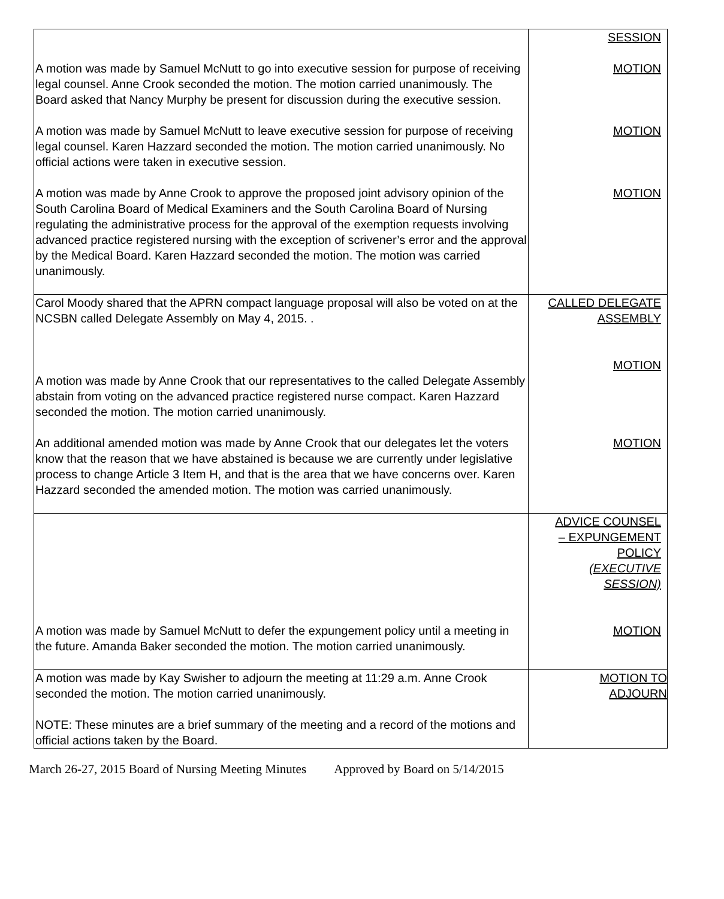| A motion was made by Samuel McNutt to go into executive session for purpose of receiving legal counsel. Anne Crook seconded the motion. The motion carried unanimously. The Board asked that Nancy Murphy be present for discussion during the executive session. A motion was made by Samuel McNutt to leave executive session for purpose of receiving legal counsel. Karen Hazzard seconded the motion. The motion carried unanimously. No official actions were taken in executive session. A motion was made by Anne Crook to approve the proposed joint advisory opinion of the South Carolina Board of Medical Examiners and the South Carolina Board of Nursing regulating the administrative process for the approval of the exemption requests involving advanced practice registered nursing with the exception of scrivener’s error and the approval by the Medical Board. Karen Hazzard seconded the motion. The motion was carried unanimously. | SESSION MOTION MOTION MOTION |
| Carol Moody shared that the APRN compact language proposal will also be voted on at the NCSBN called Delegate Assembly on May 4, 2015. . A motion was made by Anne Crook that our representatives to the called Delegate Assembly abstain from voting on the advanced practice registered nurse compact. Karen Hazzard seconded the motion. The motion carried unanimously. An additional amended motion was made by Anne Crook that our delegates let the voters know that the reason that we have abstained is because we are currently under legislative process to change Article 3 Item H, and that is the area that we have concerns over. Karen Hazzard seconded the amended motion. The motion was carried unanimously. | CALLED DELEGATE ASSEMBLY MOTION MOTION |
| A motion was made by Samuel McNutt to defer the expungement policy until a meeting in the future. Amanda Baker seconded the motion. The motion carried unanimously. | ADVICE COUNSEL – EXPUNGEMENT POLICY (EXECUTIVE SESSION) MOTION |
| A motion was made by Kay Swisher to adjourn the meeting at 11:29 a.m. Anne Crook seconded the motion. The motion carried unanimously. NOTE: These minutes are a brief summary of the meeting and a record of the motions and official actions taken by the Board. | MOTION TO ADJOURN |
March 26-27, 2015 Board of Nursing Meeting Minutes Approved by Board on 5/14/2015